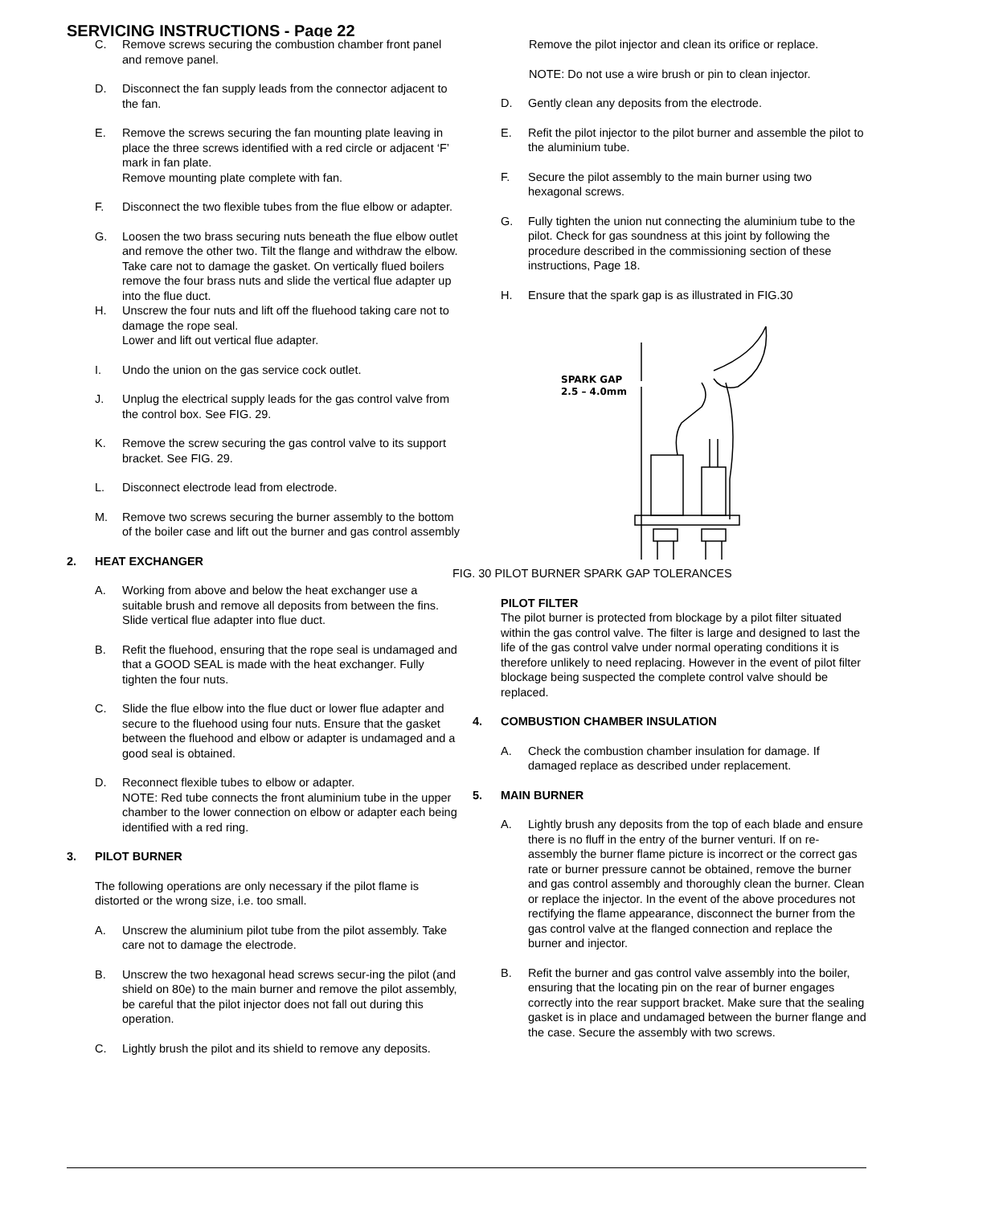SERVICING INSTRUCTIONS - Page 22
C. Remove screws securing the combustion chamber front panel and remove panel.
D. Disconnect the fan supply leads from the connector adjacent to the fan.
E. Remove the screws securing the fan mounting plate leaving in place the three screws identified with a red circle or adjacent ‘F’ mark in fan plate.
Remove mounting plate complete with fan.
F. Disconnect the two flexible tubes from the flue elbow or adapter.
G. Loosen the two brass securing nuts beneath the flue elbow outlet and remove the other two. Tilt the flange and withdraw the elbow. Take care not to damage the gasket. On vertically flued boilers remove the four brass nuts and slide the vertical flue adapter up into the flue duct.
H. Unscrew the four nuts and lift off the fluehood taking care not to damage the rope seal.
Lower and lift out vertical flue adapter.
I. Undo the union on the gas service cock outlet.
J. Unplug the electrical supply leads for the gas control valve from the control box. See FIG. 29.
K. Remove the screw securing the gas control valve to its support bracket. See FIG. 29.
L. Disconnect electrode lead from electrode.
M. Remove two screws securing the burner assembly to the bottom of the boiler case and lift out the burner and gas control assembly
2. HEAT EXCHANGER
A. Working from above and below the heat exchanger use a suitable brush and remove all deposits from between the fins.
Slide vertical flue adapter into flue duct.
B. Refit the fluehood, ensuring that the rope seal is undamaged and that a GOOD SEAL is made with the heat exchanger. Fully tighten the four nuts.
C. Slide the flue elbow into the flue duct or lower flue adapter and secure to the fluehood using four nuts. Ensure that the gasket between the fluehood and elbow or adapter is undamaged and a good seal is obtained.
D. Reconnect flexible tubes to elbow or adapter.
NOTE: Red tube connects the front aluminium tube in the upper chamber to the lower connection on elbow or adapter each being identified with a red ring.
3. PILOT BURNER
The following operations are only necessary if the pilot flame is distorted or the wrong size, i.e. too small.
A. Unscrew the aluminium pilot tube from the pilot assembly. Take care not to damage the electrode.
B. Unscrew the two hexagonal head screws secur-ing the pilot (and shield on 80e) to the main burner and remove the pilot assembly, be careful that the pilot injector does not fall out during this operation.
C. Lightly brush the pilot and its shield to remove any deposits.
Remove the pilot injector and clean its orifice or replace.
NOTE: Do not use a wire brush or pin to clean injector.
D. Gently clean any deposits from the electrode.
E. Refit the pilot injector to the pilot burner and assemble the pilot to the aluminium tube.
F. Secure the pilot assembly to the main burner using two hexagonal screws.
G. Fully tighten the union nut connecting the aluminium tube to the pilot. Check for gas soundness at this joint by following the procedure described in the commissioning section of these instructions, Page 18.
H. Ensure that the spark gap is as illustrated in FIG.30
SPARK GAP
2.5 – 4.0mm
FIG. 30 PILOT BURNER SPARK GAP TOLERANCES
PILOT FILTER
The pilot burner is protected from blockage by a pilot filter situated within the gas control valve. The filter is large and designed to last the life of the gas control valve under normal operating conditions it is therefore unlikely to need replacing. However in the event of pilot filter blockage being suspected the complete control valve should be replaced.
4. COMBUSTION CHAMBER INSULATION
A. Check the combustion chamber insulation for damage. If damaged replace as described under replacement.
5. MAIN BURNER
A. Lightly brush any deposits from the top of each blade and ensure there is no fluff in the entry of the burner venturi. If on re-assembly the burner flame picture is incorrect or the correct gas rate or burner pressure cannot be obtained, remove the burner and gas control assembly and thoroughly clean the burner. Clean or replace the injector. In the event of the above procedures not rectifying the flame appearance, disconnect the burner from the gas control valve at the flanged connection and replace the burner and injector.
B. Refit the burner and gas control valve assembly into the boiler, ensuring that the locating pin on the rear of burner engages correctly into the rear support bracket. Make sure that the sealing gasket is in place and undamaged between the burner flange and the case. Secure the assembly with two screws.